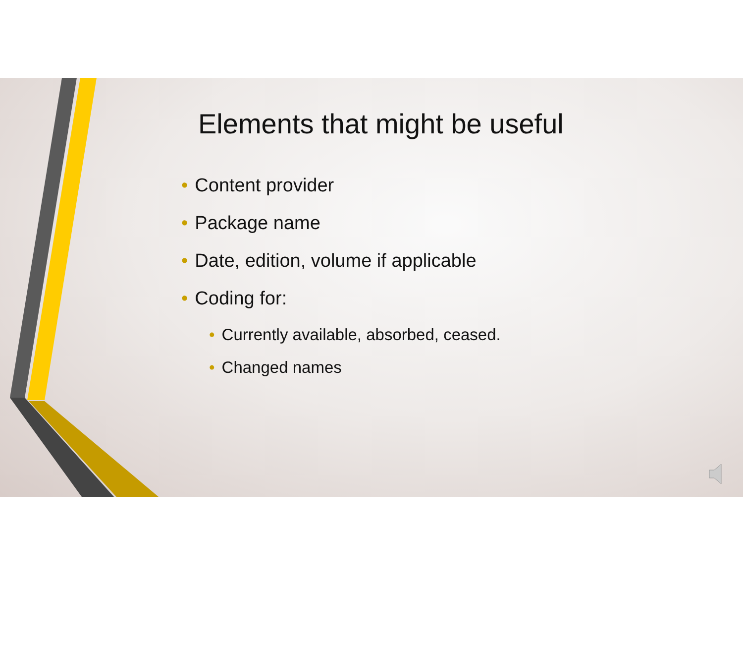Elements that might be useful
• Content provider
• Package name
• Date, edition, volume if applicable
• Coding for:
• Currently available, absorbed, ceased.
• Changed names